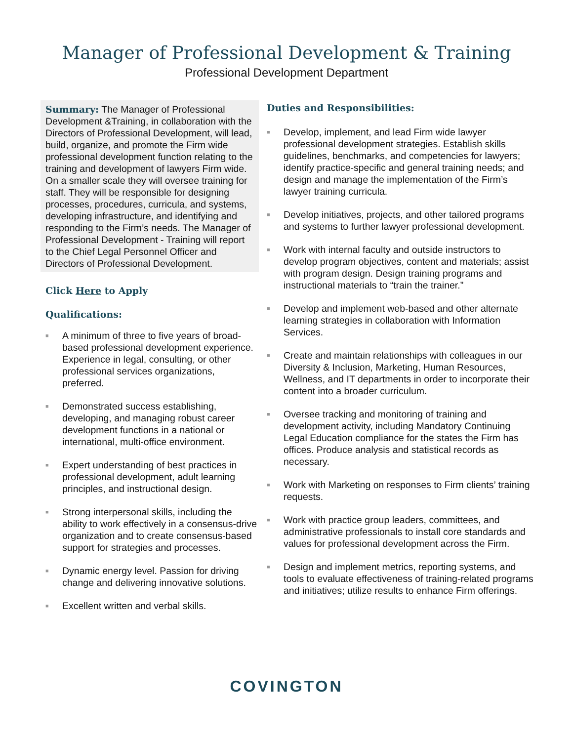Manager of Professional Development & Training
Professional Development Department
Summary: The Manager of Professional Development &Training, in collaboration with the Directors of Professional Development, will lead, build, organize, and promote the Firm wide professional development function relating to the training and development of lawyers Firm wide. On a smaller scale they will oversee training for staff. They will be responsible for designing processes, procedures, curricula, and systems, developing infrastructure, and identifying and responding to the Firm’s needs. The Manager of Professional Development - Training will report to the Chief Legal Personnel Officer and Directors of Professional Development.
Click Here to Apply
Qualifications:
■ A minimum of three to five years of broad-based professional development experience. Experience in legal, consulting, or other professional services organizations, preferred.
■ Demonstrated success establishing, developing, and managing robust career development functions in a national or international, multi-office environment.
■ Expert understanding of best practices in professional development, adult learning principles, and instructional design.
■ Strong interpersonal skills, including the ability to work effectively in a consensus-drive organization and to create consensus-based support for strategies and processes.
■ Dynamic energy level. Passion for driving change and delivering innovative solutions.
■ Excellent written and verbal skills.
Duties and Responsibilities:
■ Develop, implement, and lead Firm wide lawyer professional development strategies. Establish skills guidelines, benchmarks, and competencies for lawyers; identify practice-specific and general training needs; and design and manage the implementation of the Firm’s lawyer training curricula.
■ Develop initiatives, projects, and other tailored programs and systems to further lawyer professional development.
■ Work with internal faculty and outside instructors to develop program objectives, content and materials; assist with program design. Design training programs and instructional materials to “train the trainer.”
■ Develop and implement web-based and other alternate learning strategies in collaboration with Information Services.
■ Create and maintain relationships with colleagues in our Diversity & Inclusion, Marketing, Human Resources, Wellness, and IT departments in order to incorporate their content into a broader curriculum.
■ Oversee tracking and monitoring of training and development activity, including Mandatory Continuing Legal Education compliance for the states the Firm has offices. Produce analysis and statistical records as necessary.
■ Work with Marketing on responses to Firm clients’ training requests.
■ Work with practice group leaders, committees, and administrative professionals to install core standards and values for professional development across the Firm.
■ Design and implement metrics, reporting systems, and tools to evaluate effectiveness of training-related programs and initiatives; utilize results to enhance Firm offerings.
COVINGTON